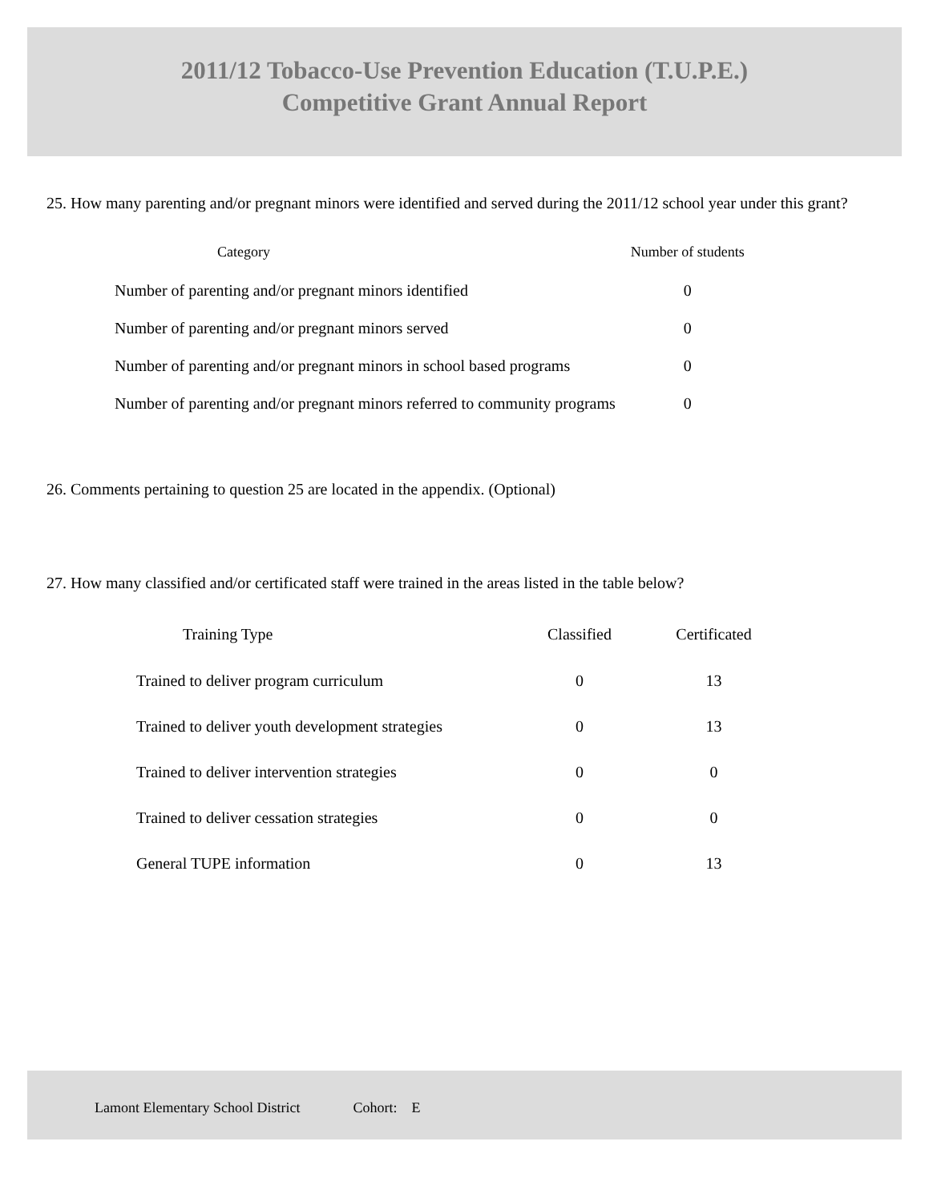2011/12 Tobacco-Use Prevention Education (T.U.P.E.)
Competitive Grant Annual Report
25. How many parenting and/or pregnant minors were identified and served during the 2011/12 school year under this grant?
| Category | Number of students |
| --- | --- |
| Number of parenting and/or pregnant minors identified | 0 |
| Number of parenting and/or pregnant minors served | 0 |
| Number of parenting and/or pregnant minors in school based programs | 0 |
| Number of parenting and/or pregnant minors referred to community programs | 0 |
26. Comments pertaining to question 25 are located in the appendix. (Optional)
27. How many classified and/or certificated staff were trained in the areas listed in the table below?
| Training Type | Classified | Certificated |
| --- | --- | --- |
| Trained to deliver program curriculum | 0 | 13 |
| Trained to deliver youth development strategies | 0 | 13 |
| Trained to deliver intervention strategies | 0 | 0 |
| Trained to deliver cessation strategies | 0 | 0 |
| General TUPE information | 0 | 13 |
Lamont Elementary School District Cohort: E